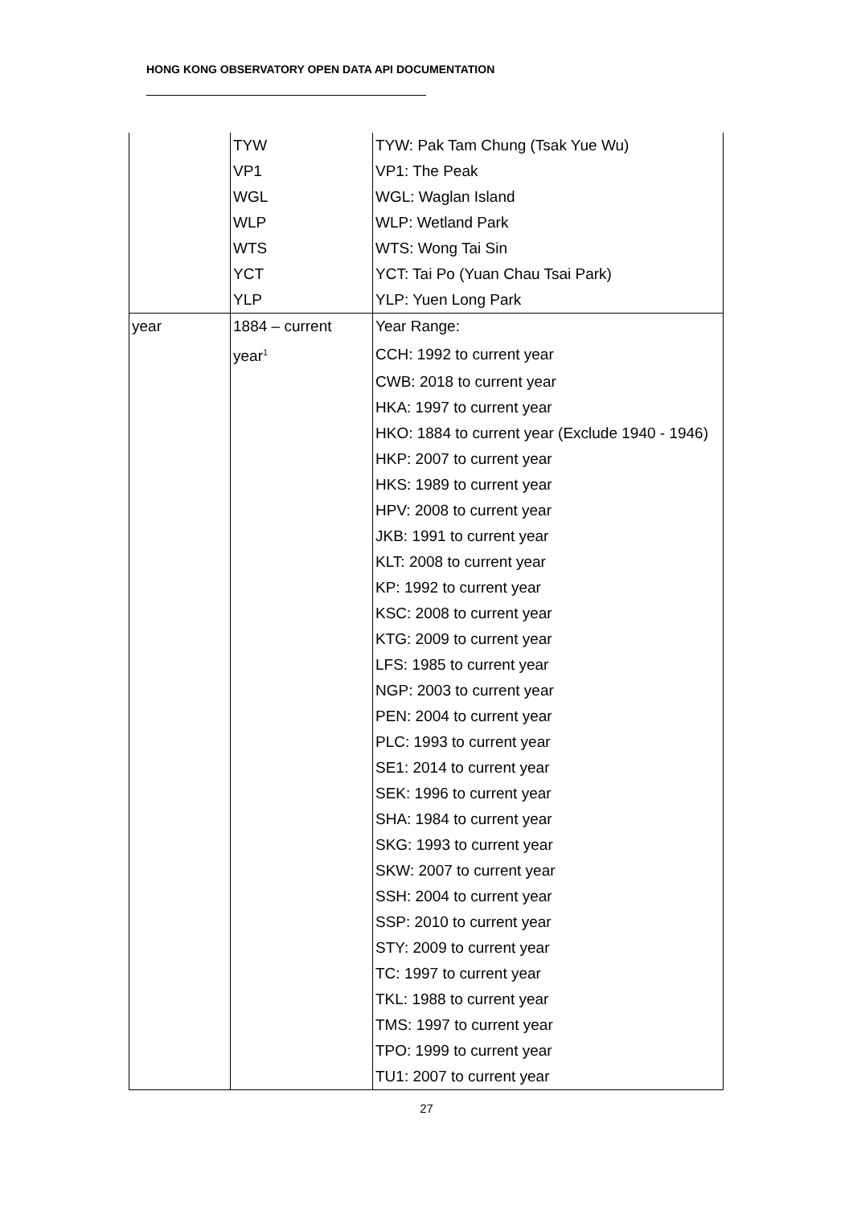HONG KONG OBSERVATORY OPEN DATA API DOCUMENTATION
| | TYW | TYW: Pak Tam Chung (Tsak Yue Wu) |
| | VP1 | VP1: The Peak |
| | WGL | WGL: Waglan Island |
| | WLP | WLP: Wetland Park |
| | WTS | WTS: Wong Tai Sin |
| | YCT | YCT: Tai Po (Yuan Chau Tsai Park) |
| | YLP | YLP: Yuen Long Park |
| year | 1884 – current | Year Range: |
| | year<sup>1</sup> | CCH: 1992 to current year |
| | | CWB: 2018 to current year |
| | | HKA: 1997 to current year |
| | | HKO: 1884 to current year (Exclude 1940 - 1946) |
| | | HKP: 2007 to current year |
| | | HKS: 1989 to current year |
| | | HPV: 2008 to current year |
| | | JKB: 1991 to current year |
| | | KLT: 2008 to current year |
| | | KP: 1992 to current year |
| | | KSC: 2008 to current year |
| | | KTG: 2009 to current year |
| | | LFS: 1985 to current year |
| | | NGP: 2003 to current year |
| | | PEN: 2004 to current year |
| | | PLC: 1993 to current year |
| | | SE1: 2014 to current year |
| | | SEK: 1996 to current year |
| | | SHA: 1984 to current year |
| | | SKG: 1993 to current year |
| | | SKW: 2007 to current year |
| | | SSH: 2004 to current year |
| | | SSP: 2010 to current year |
| | | STY: 2009 to current year |
| | | TC: 1997 to current year |
| | | TKL: 1988 to current year |
| | | TMS: 1997 to current year |
| | | TPO: 1999 to current year |
| | | TU1: 2007 to current year |
27